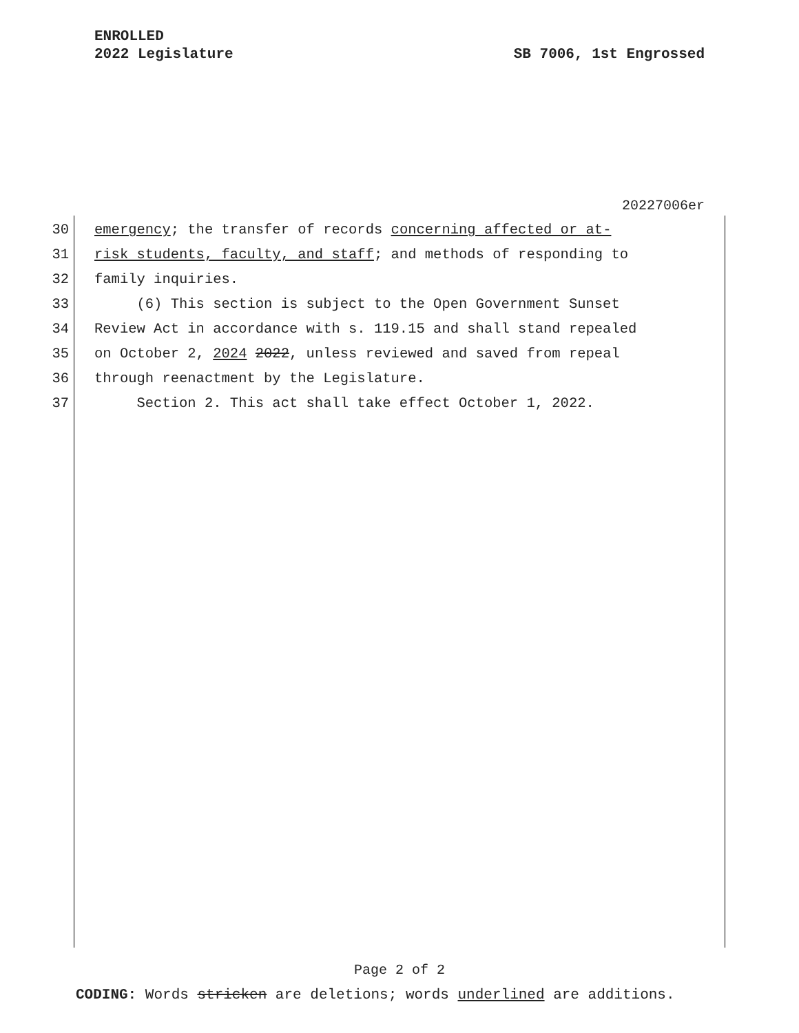SB 7006, 1st Engrossed ENROLLED
2022 Legislature
20227006er
30 emergency; the transfer of records concerning affected or at-
31 risk students, faculty, and staff; and methods of responding to
32 family inquiries.
33 (6) This section is subject to the Open Government Sunset
34 Review Act in accordance with s. 119.15 and shall stand repealed
35 on October 2, 2024 2022, unless reviewed and saved from repeal
36 through reenactment by the Legislature.
37 Section 2. This act shall take effect October 1, 2022.
Page 2 of 2
CODING: Words stricken are deletions; words underlined are additions.